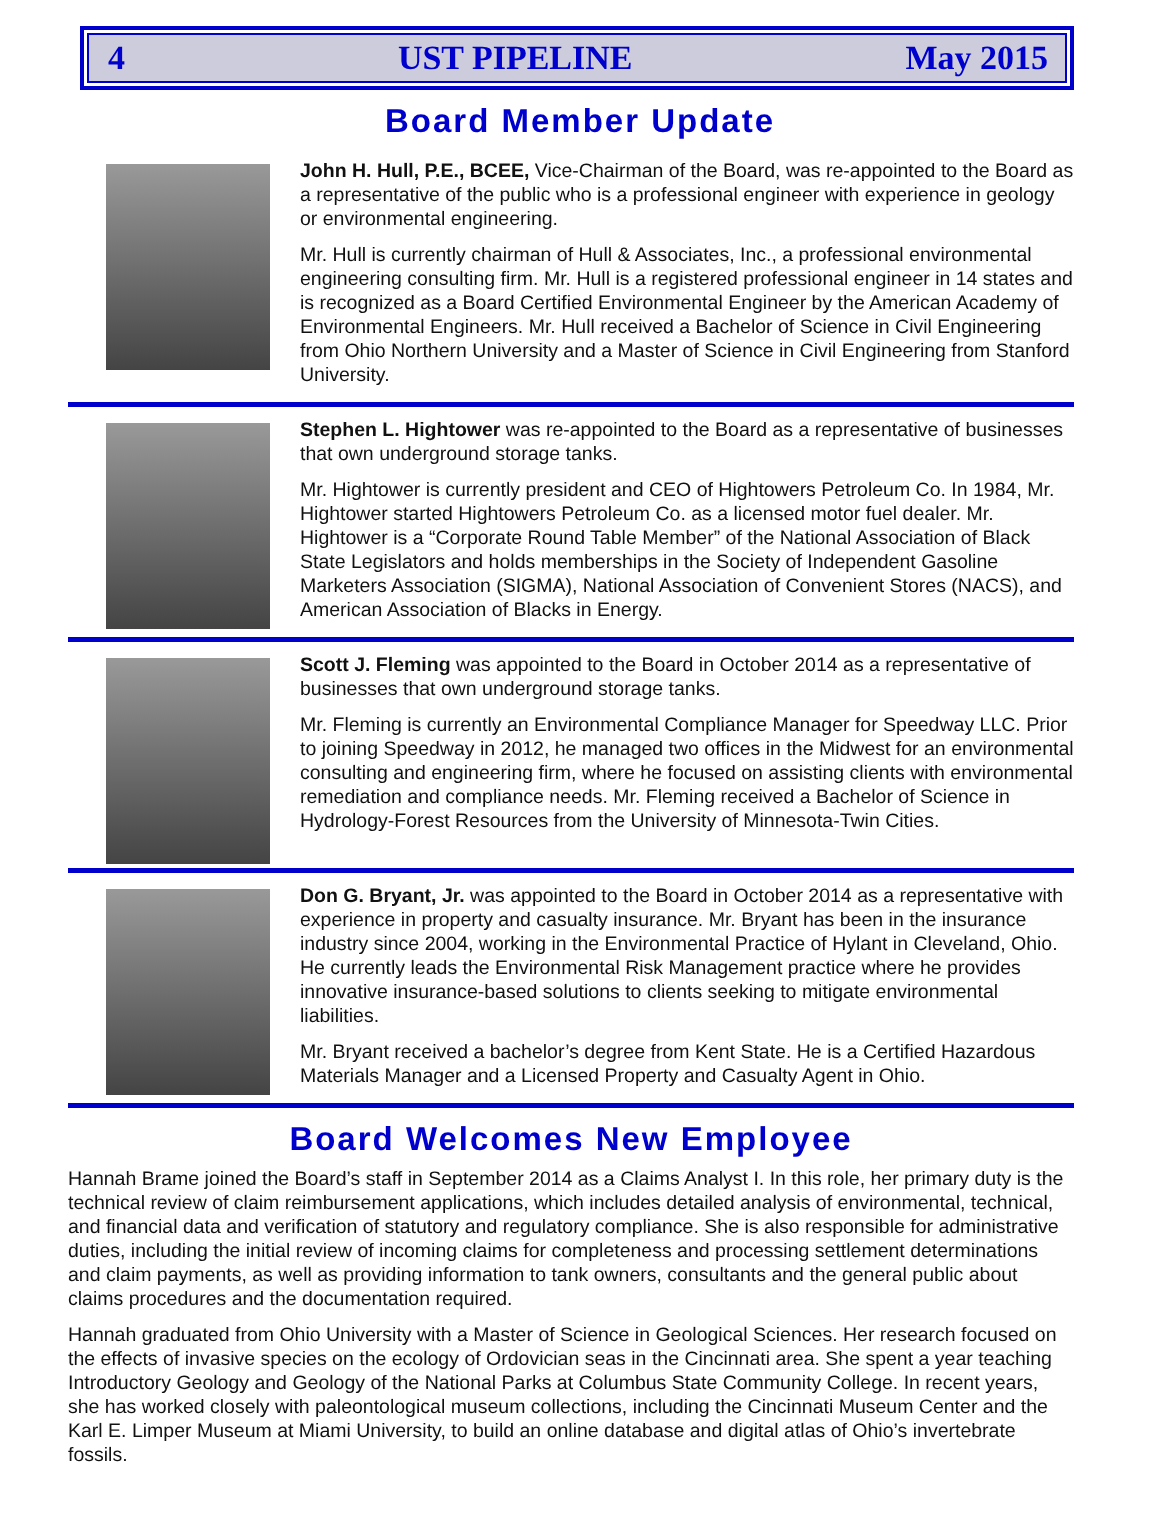4 UST PIPELINE May 2015
Board Member Update
John H. Hull, P.E., BCEE, Vice-Chairman of the Board, was re-appointed to the Board as a representative of the public who is a professional engineer with experience in geology or environmental engineering.
Mr. Hull is currently chairman of Hull & Associates, Inc., a professional environmental engineering consulting firm. Mr. Hull is a registered professional engineer in 14 states and is recognized as a Board Certified Environmental Engineer by the American Academy of Environmental Engineers. Mr. Hull received a Bachelor of Science in Civil Engineering from Ohio Northern University and a Master of Science in Civil Engineering from Stanford University.
Stephen L. Hightower was re-appointed to the Board as a representative of businesses that own underground storage tanks.
Mr. Hightower is currently president and CEO of Hightowers Petroleum Co. In 1984, Mr. Hightower started Hightowers Petroleum Co. as a licensed motor fuel dealer. Mr. Hightower is a “Corporate Round Table Member” of the National Association of Black State Legislators and holds memberships in the Society of Independent Gasoline Marketers Association (SIGMA), National Association of Convenient Stores (NACS), and American Association of Blacks in Energy.
Scott J. Fleming was appointed to the Board in October 2014 as a representative of businesses that own underground storage tanks.
Mr. Fleming is currently an Environmental Compliance Manager for Speedway LLC. Prior to joining Speedway in 2012, he managed two offices in the Midwest for an environmental consulting and engineering firm, where he focused on assisting clients with environmental remediation and compliance needs. Mr. Fleming received a Bachelor of Science in Hydrology-Forest Resources from the University of Minnesota-Twin Cities.
Don G. Bryant, Jr. was appointed to the Board in October 2014 as a representative with experience in property and casualty insurance. Mr. Bryant has been in the insurance industry since 2004, working in the Environmental Practice of Hylant in Cleveland, Ohio. He currently leads the Environmental Risk Management practice where he provides innovative insurance-based solutions to clients seeking to mitigate environmental liabilities.
Mr. Bryant received a bachelor’s degree from Kent State. He is a Certified Hazardous Materials Manager and a Licensed Property and Casualty Agent in Ohio.
Board Welcomes New Employee
Hannah Brame joined the Board’s staff in September 2014 as a Claims Analyst I. In this role, her primary duty is the technical review of claim reimbursement applications, which includes detailed analysis of environmental, technical, and financial data and verification of statutory and regulatory compliance. She is also responsible for administrative duties, including the initial review of incoming claims for completeness and processing settlement determinations and claim payments, as well as providing information to tank owners, consultants and the general public about claims procedures and the documentation required.
Hannah graduated from Ohio University with a Master of Science in Geological Sciences. Her research focused on the effects of invasive species on the ecology of Ordovician seas in the Cincinnati area. She spent a year teaching Introductory Geology and Geology of the National Parks at Columbus State Community College. In recent years, she has worked closely with paleontological museum collections, including the Cincinnati Museum Center and the Karl E. Limper Museum at Miami University, to build an online database and digital atlas of Ohio’s invertebrate fossils.